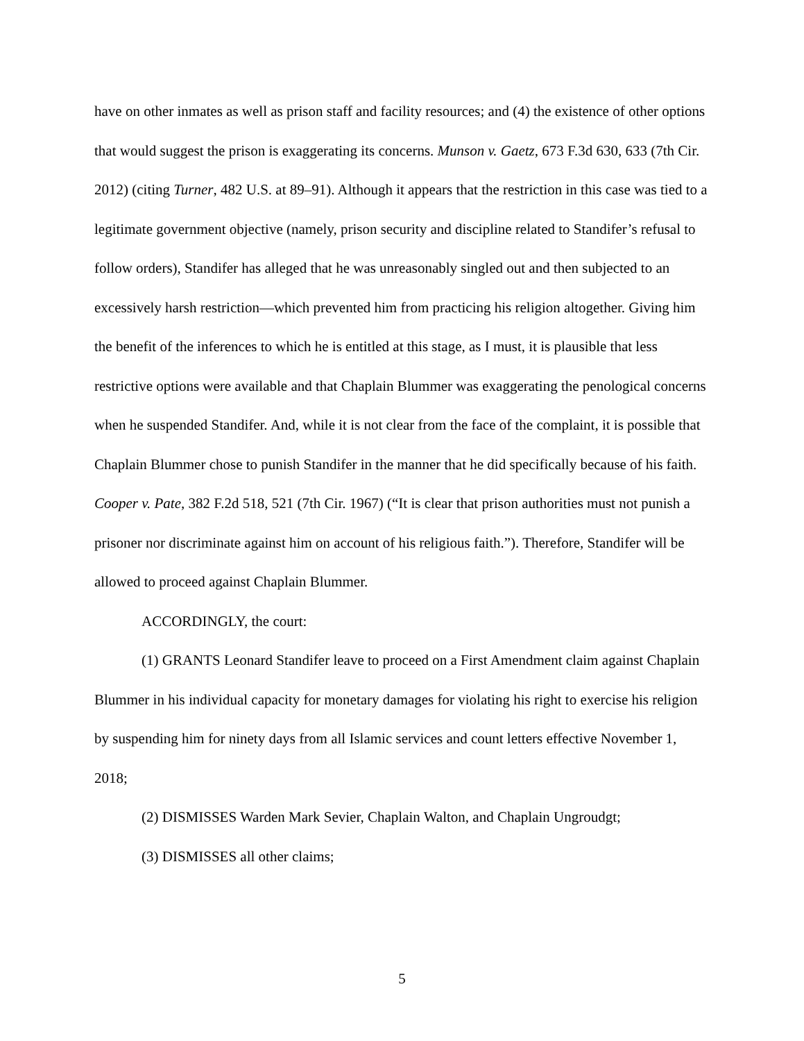have on other inmates as well as prison staff and facility resources; and (4) the existence of other options that would suggest the prison is exaggerating its concerns. Munson v. Gaetz, 673 F.3d 630, 633 (7th Cir. 2012) (citing Turner, 482 U.S. at 89–91). Although it appears that the restriction in this case was tied to a legitimate government objective (namely, prison security and discipline related to Standifer’s refusal to follow orders), Standifer has alleged that he was unreasonably singled out and then subjected to an excessively harsh restriction—which prevented him from practicing his religion altogether. Giving him the benefit of the inferences to which he is entitled at this stage, as I must, it is plausible that less restrictive options were available and that Chaplain Blummer was exaggerating the penological concerns when he suspended Standifer. And, while it is not clear from the face of the complaint, it is possible that Chaplain Blummer chose to punish Standifer in the manner that he did specifically because of his faith. Cooper v. Pate, 382 F.2d 518, 521 (7th Cir. 1967) (“It is clear that prison authorities must not punish a prisoner nor discriminate against him on account of his religious faith.”). Therefore, Standifer will be allowed to proceed against Chaplain Blummer.
ACCORDINGLY, the court:
(1) GRANTS Leonard Standifer leave to proceed on a First Amendment claim against Chaplain Blummer in his individual capacity for monetary damages for violating his right to exercise his religion by suspending him for ninety days from all Islamic services and count letters effective November 1, 2018;
(2) DISMISSES Warden Mark Sevier, Chaplain Walton, and Chaplain Ungroudgt;
(3) DISMISSES all other claims;
5